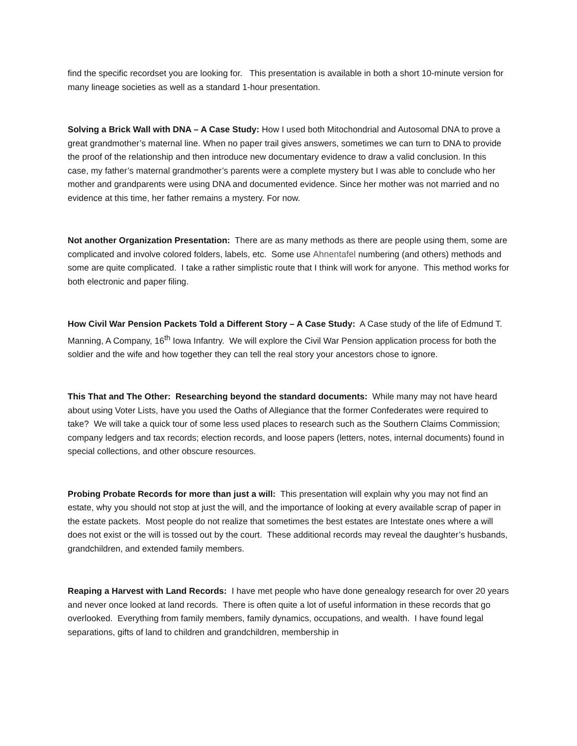find the specific recordset you are looking for. This presentation is available in both a short 10-minute version for many lineage societies as well as a standard 1-hour presentation.
Solving a Brick Wall with DNA – A Case Study: How I used both Mitochondrial and Autosomal DNA to prove a great grandmother’s maternal line. When no paper trail gives answers, sometimes we can turn to DNA to provide the proof of the relationship and then introduce new documentary evidence to draw a valid conclusion. In this case, my father’s maternal grandmother’s parents were a complete mystery but I was able to conclude who her mother and grandparents were using DNA and documented evidence. Since her mother was not married and no evidence at this time, her father remains a mystery. For now.
Not another Organization Presentation: There are as many methods as there are people using them, some are complicated and involve colored folders, labels, etc. Some use Ahnentafel numbering (and others) methods and some are quite complicated. I take a rather simplistic route that I think will work for anyone. This method works for both electronic and paper filing.
How Civil War Pension Packets Told a Different Story – A Case Study: A Case study of the life of Edmund T. Manning, A Company, 16<sup>th</sup> Iowa Infantry. We will explore the Civil War Pension application process for both the soldier and the wife and how together they can tell the real story your ancestors chose to ignore.
This That and The Other: Researching beyond the standard documents: While many may not have heard about using Voter Lists, have you used the Oaths of Allegiance that the former Confederates were required to take? We will take a quick tour of some less used places to research such as the Southern Claims Commission; company ledgers and tax records; election records, and loose papers (letters, notes, internal documents) found in special collections, and other obscure resources.
Probing Probate Records for more than just a will: This presentation will explain why you may not find an estate, why you should not stop at just the will, and the importance of looking at every available scrap of paper in the estate packets. Most people do not realize that sometimes the best estates are Intestate ones where a will does not exist or the will is tossed out by the court. These additional records may reveal the daughter’s husbands, grandchildren, and extended family members.
Reaping a Harvest with Land Records: I have met people who have done genealogy research for over 20 years and never once looked at land records. There is often quite a lot of useful information in these records that go overlooked. Everything from family members, family dynamics, occupations, and wealth. I have found legal separations, gifts of land to children and grandchildren, membership in